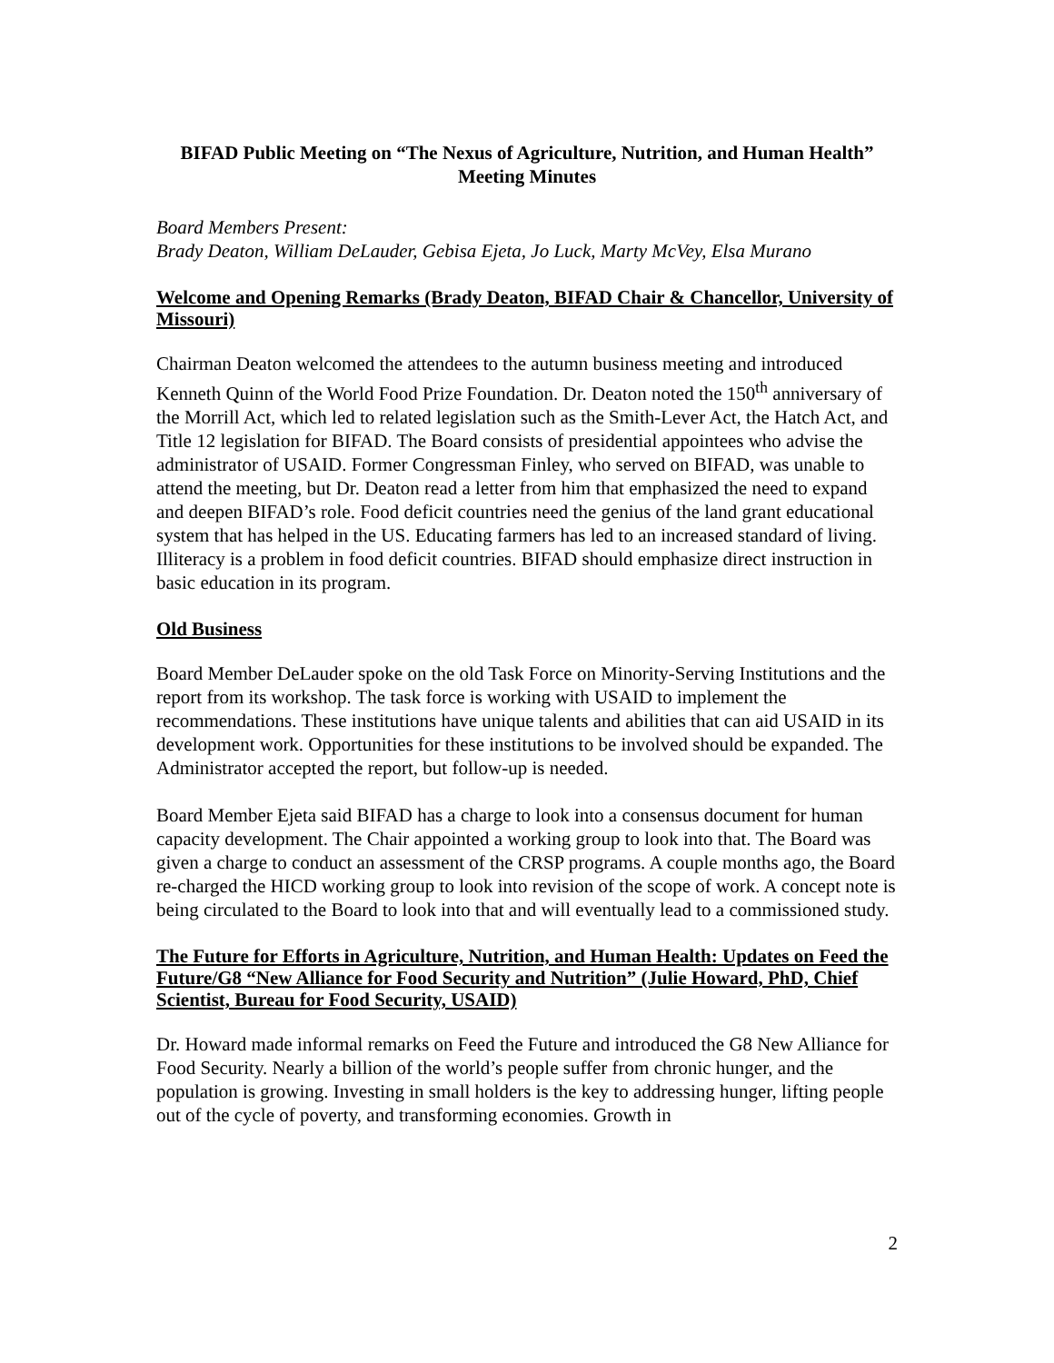BIFAD Public Meeting on “The Nexus of Agriculture, Nutrition, and Human Health”
Meeting Minutes
Board Members Present:
Brady Deaton, William DeLauder, Gebisa Ejeta, Jo Luck, Marty McVey, Elsa Murano
Welcome and Opening Remarks (Brady Deaton, BIFAD Chair & Chancellor, University of Missouri)
Chairman Deaton welcomed the attendees to the autumn business meeting and introduced Kenneth Quinn of the World Food Prize Foundation. Dr. Deaton noted the 150<sup>th</sup> anniversary of the Morrill Act, which led to related legislation such as the Smith-Lever Act, the Hatch Act, and Title 12 legislation for BIFAD. The Board consists of presidential appointees who advise the administrator of USAID. Former Congressman Finley, who served on BIFAD, was unable to attend the meeting, but Dr. Deaton read a letter from him that emphasized the need to expand and deepen BIFAD’s role. Food deficit countries need the genius of the land grant educational system that has helped in the US. Educating farmers has led to an increased standard of living. Illiteracy is a problem in food deficit countries. BIFAD should emphasize direct instruction in basic education in its program.
Old Business
Board Member DeLauder spoke on the old Task Force on Minority-Serving Institutions and the report from its workshop. The task force is working with USAID to implement the recommendations. These institutions have unique talents and abilities that can aid USAID in its development work. Opportunities for these institutions to be involved should be expanded. The Administrator accepted the report, but follow-up is needed.
Board Member Ejeta said BIFAD has a charge to look into a consensus document for human capacity development. The Chair appointed a working group to look into that. The Board was given a charge to conduct an assessment of the CRSP programs. A couple months ago, the Board re-charged the HICD working group to look into revision of the scope of work. A concept note is being circulated to the Board to look into that and will eventually lead to a commissioned study.
The Future for Efforts in Agriculture, Nutrition, and Human Health: Updates on Feed the Future/G8 “New Alliance for Food Security and Nutrition” (Julie Howard, PhD, Chief Scientist, Bureau for Food Security, USAID)
Dr. Howard made informal remarks on Feed the Future and introduced the G8 New Alliance for Food Security. Nearly a billion of the world’s people suffer from chronic hunger, and the population is growing. Investing in small holders is the key to addressing hunger, lifting people out of the cycle of poverty, and transforming economies. Growth in
2